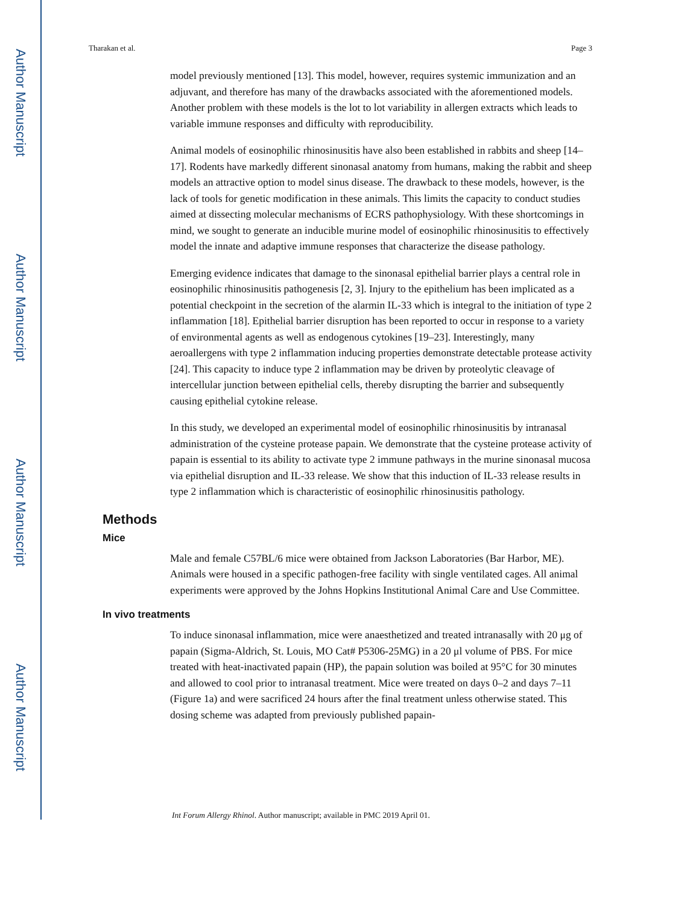Author Manuscript
Author Manuscript
Author Manuscript
Author Manuscript
Tharakan et al. Page 3
model previously mentioned [13]. This model, however, requires systemic immunization and an adjuvant, and therefore has many of the drawbacks associated with the aforementioned models. Another problem with these models is the lot to lot variability in allergen extracts which leads to variable immune responses and difficulty with reproducibility.
Animal models of eosinophilic rhinosinusitis have also been established in rabbits and sheep [14–17]. Rodents have markedly different sinonasal anatomy from humans, making the rabbit and sheep models an attractive option to model sinus disease. The drawback to these models, however, is the lack of tools for genetic modification in these animals. This limits the capacity to conduct studies aimed at dissecting molecular mechanisms of ECRS pathophysiology. With these shortcomings in mind, we sought to generate an inducible murine model of eosinophilic rhinosinusitis to effectively model the innate and adaptive immune responses that characterize the disease pathology.
Emerging evidence indicates that damage to the sinonasal epithelial barrier plays a central role in eosinophilic rhinosinusitis pathogenesis [2, 3]. Injury to the epithelium has been implicated as a potential checkpoint in the secretion of the alarmin IL-33 which is integral to the initiation of type 2 inflammation [18]. Epithelial barrier disruption has been reported to occur in response to a variety of environmental agents as well as endogenous cytokines [19–23]. Interestingly, many aeroallergens with type 2 inflammation inducing properties demonstrate detectable protease activity [24]. This capacity to induce type 2 inflammation may be driven by proteolytic cleavage of intercellular junction between epithelial cells, thereby disrupting the barrier and subsequently causing epithelial cytokine release.
In this study, we developed an experimental model of eosinophilic rhinosinusitis by intranasal administration of the cysteine protease papain. We demonstrate that the cysteine protease activity of papain is essential to its ability to activate type 2 immune pathways in the murine sinonasal mucosa via epithelial disruption and IL-33 release. We show that this induction of IL-33 release results in type 2 inflammation which is characteristic of eosinophilic rhinosinusitis pathology.
Methods
Mice
Male and female C57BL/6 mice were obtained from Jackson Laboratories (Bar Harbor, ME). Animals were housed in a specific pathogen-free facility with single ventilated cages. All animal experiments were approved by the Johns Hopkins Institutional Animal Care and Use Committee.
In vivo treatments
To induce sinonasal inflammation, mice were anaesthetized and treated intranasally with 20 μg of papain (Sigma-Aldrich, St. Louis, MO Cat# P5306-25MG) in a 20 μl volume of PBS. For mice treated with heat-inactivated papain (HP), the papain solution was boiled at 95°C for 30 minutes and allowed to cool prior to intranasal treatment. Mice were treated on days 0–2 and days 7–11 (Figure 1a) and were sacrificed 24 hours after the final treatment unless otherwise stated. This dosing scheme was adapted from previously published papain-
Int Forum Allergy Rhinol. Author manuscript; available in PMC 2019 April 01.